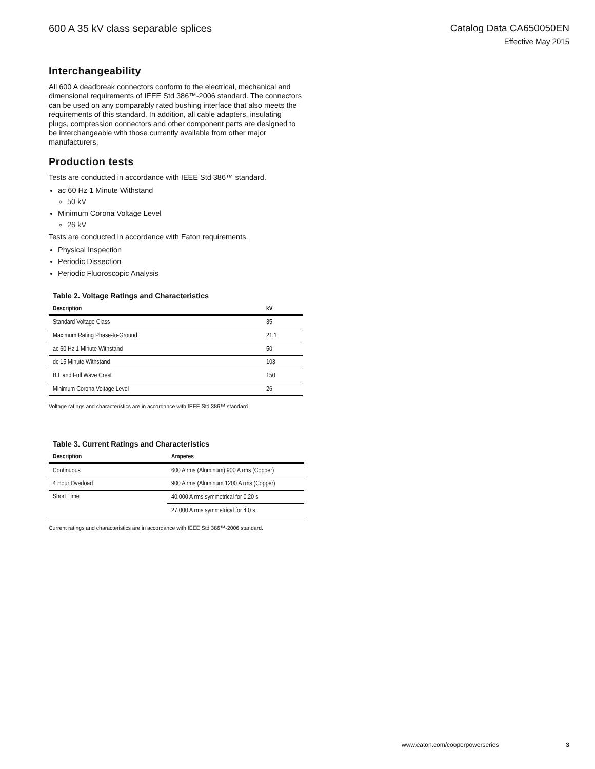600 A 35 kV class separable splices
Catalog Data CA650050EN
Effective May 2015
Interchangeability
All 600 A deadbreak connectors conform to the electrical, mechanical and dimensional requirements of IEEE Std 386™-2006 standard. The connectors can be used on any comparably rated bushing interface that also meets the requirements of this standard. In addition, all cable adapters, insulating plugs, compression connectors and other component parts are designed to be interchangeable with those currently available from other major manufacturers.
Production tests
Tests are conducted in accordance with IEEE Std 386™ standard.
ac 60 Hz 1 Minute Withstand
50 kV
Minimum Corona Voltage Level
26 kV
Tests are conducted in accordance with Eaton requirements.
Physical Inspection
Periodic Dissection
Periodic Fluoroscopic Analysis
Table 2. Voltage Ratings and Characteristics
| Description | kV |
| --- | --- |
| Standard Voltage Class | 35 |
| Maximum Rating Phase-to-Ground | 21.1 |
| ac 60 Hz 1 Minute Withstand | 50 |
| dc 15 Minute Withstand | 103 |
| BIL and Full Wave Crest | 150 |
| Minimum Corona Voltage Level | 26 |
Voltage ratings and characteristics are in accordance with IEEE Std 386™ standard.
Table 3. Current Ratings and Characteristics
| Description | Amperes |
| --- | --- |
| Continuous | 600 A rms (Aluminum) 900 A rms (Copper) |
| 4 Hour Overload | 900 A rms (Aluminum 1200 A rms (Copper) |
| Short Time | 40,000 A rms symmetrical for 0.20 s |
| | 27,000 A rms symmetrical for 4.0 s |
Current ratings and characteristics are in accordance with IEEE Std 386™-2006 standard.
www.eaton.com/cooperpowerseries 3